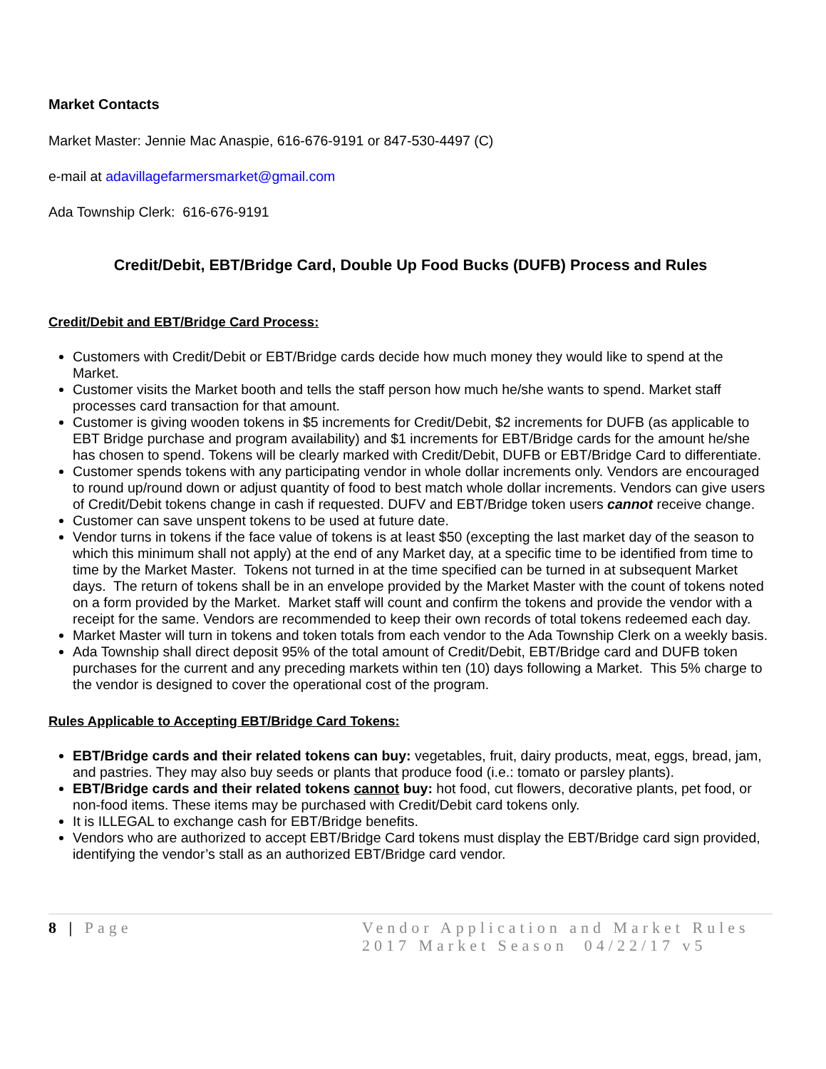Market Contacts
Market Master: Jennie Mac Anaspie, 616-676-9191 or 847-530-4497 (C)
e-mail at adavillagefarmersmarket@gmail.com
Ada Township Clerk: 616-676-9191
Credit/Debit, EBT/Bridge Card, Double Up Food Bucks (DUFB) Process and Rules
Credit/Debit and EBT/Bridge Card Process:
Customers with Credit/Debit or EBT/Bridge cards decide how much money they would like to spend at the Market.
Customer visits the Market booth and tells the staff person how much he/she wants to spend. Market staff processes card transaction for that amount.
Customer is giving wooden tokens in $5 increments for Credit/Debit, $2 increments for DUFB (as applicable to EBT Bridge purchase and program availability) and $1 increments for EBT/Bridge cards for the amount he/she has chosen to spend. Tokens will be clearly marked with Credit/Debit, DUFB or EBT/Bridge Card to differentiate.
Customer spends tokens with any participating vendor in whole dollar increments only. Vendors are encouraged to round up/round down or adjust quantity of food to best match whole dollar increments. Vendors can give users of Credit/Debit tokens change in cash if requested. DUFV and EBT/Bridge token users cannot receive change.
Customer can save unspent tokens to be used at future date.
Vendor turns in tokens if the face value of tokens is at least $50 (excepting the last market day of the season to which this minimum shall not apply) at the end of any Market day, at a specific time to be identified from time to time by the Market Master. Tokens not turned in at the time specified can be turned in at subsequent Market days. The return of tokens shall be in an envelope provided by the Market Master with the count of tokens noted on a form provided by the Market. Market staff will count and confirm the tokens and provide the vendor with a receipt for the same. Vendors are recommended to keep their own records of total tokens redeemed each day.
Market Master will turn in tokens and token totals from each vendor to the Ada Township Clerk on a weekly basis.
Ada Township shall direct deposit 95% of the total amount of Credit/Debit, EBT/Bridge card and DUFB token purchases for the current and any preceding markets within ten (10) days following a Market. This 5% charge to the vendor is designed to cover the operational cost of the program.
Rules Applicable to Accepting EBT/Bridge Card Tokens:
EBT/Bridge cards and their related tokens can buy: vegetables, fruit, dairy products, meat, eggs, bread, jam, and pastries. They may also buy seeds or plants that produce food (i.e.: tomato or parsley plants).
EBT/Bridge cards and their related tokens cannot buy: hot food, cut flowers, decorative plants, pet food, or non-food items. These items may be purchased with Credit/Debit card tokens only.
It is ILLEGAL to exchange cash for EBT/Bridge benefits.
Vendors who are authorized to accept EBT/Bridge Card tokens must display the EBT/Bridge card sign provided, identifying the vendor’s stall as an authorized EBT/Bridge card vendor.
8 | Page Vendor Application and Market Rules
2017 Market Season 04/22/17 v5